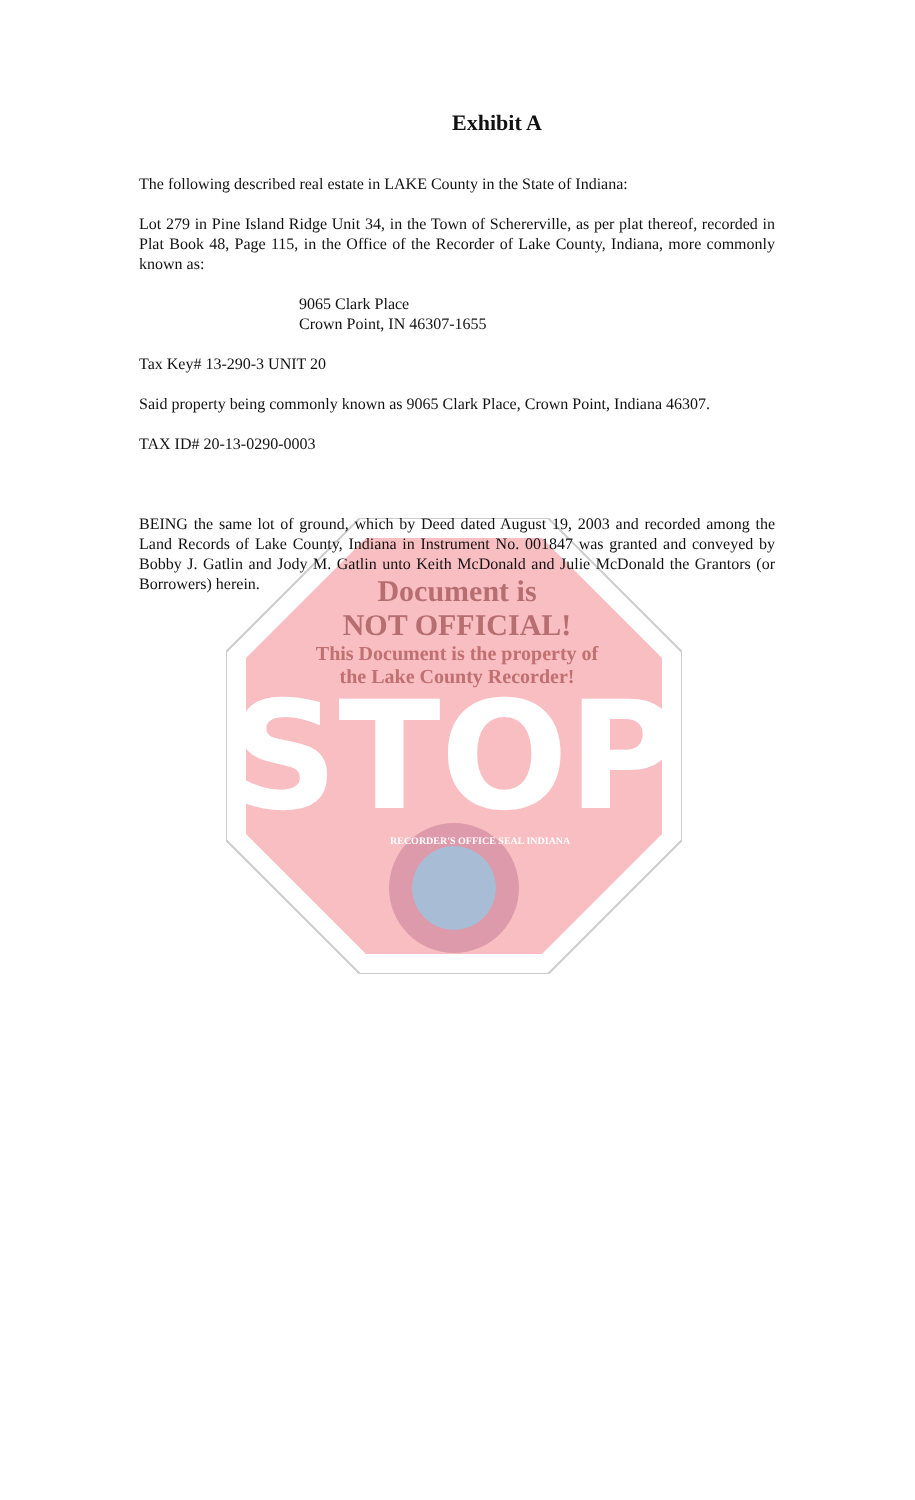STOP
Exhibit A
The following described real estate in LAKE County in the State of Indiana:
Lot 279 in Pine Island Ridge Unit 34, in the Town of Schererville, as per plat thereof, recorded in Plat Book 48, Page 115, in the Office of the Recorder of Lake County, Indiana, more commonly known as:
9065 Clark Place
Crown Point, IN 46307-1655
Tax Key# 13-290-3 UNIT 20
Said property being commonly known as 9065 Clark Place, Crown Point, Indiana 46307.
TAX ID# 20-13-0290-0003
BEING the same lot of ground, which by Deed dated August 19, 2003 and recorded among the Land Records of Lake County, Indiana in Instrument No. 001847 was granted and conveyed by Bobby J. Gatlin and Jody M. Gatlin unto Keith McDonald and Julie McDonald the Grantors (or Borrowers) herein.
Document is
NOT OFFICIAL!
This Document is the property of
the Lake County Recorder!
RECORDER'S OFFICE SEAL INDIANA